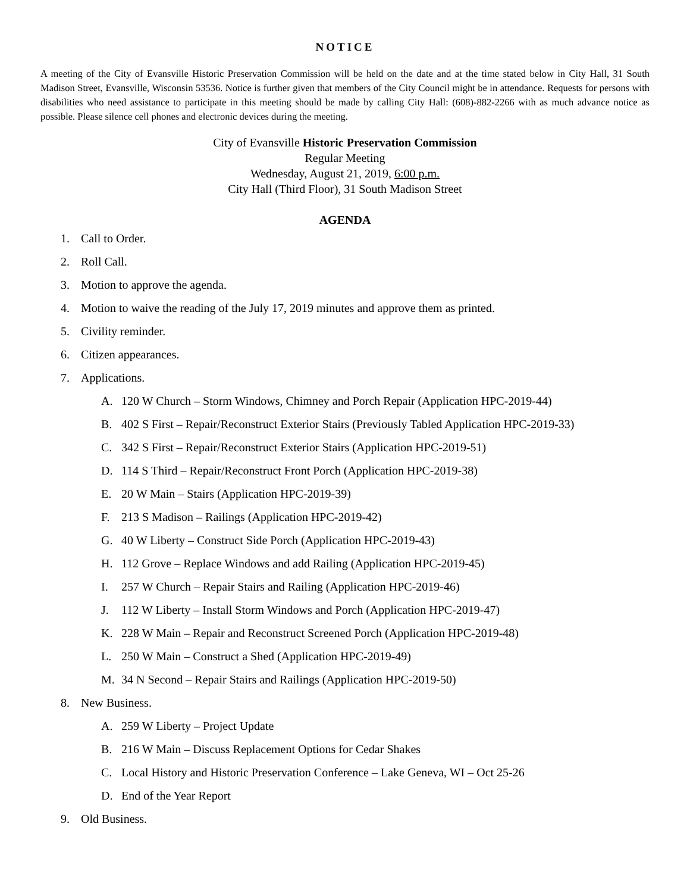NOTICE
A meeting of the City of Evansville Historic Preservation Commission will be held on the date and at the time stated below in City Hall, 31 South Madison Street, Evansville, Wisconsin 53536. Notice is further given that members of the City Council might be in attendance. Requests for persons with disabilities who need assistance to participate in this meeting should be made by calling City Hall: (608)-882-2266 with as much advance notice as possible. Please silence cell phones and electronic devices during the meeting.
City of Evansville Historic Preservation Commission
Regular Meeting
Wednesday, August 21, 2019, 6:00 p.m.
City Hall (Third Floor), 31 South Madison Street
AGENDA
1. Call to Order.
2. Roll Call.
3. Motion to approve the agenda.
4. Motion to waive the reading of the July 17, 2019 minutes and approve them as printed.
5. Civility reminder.
6. Citizen appearances.
7. Applications.
A. 120 W Church – Storm Windows, Chimney and Porch Repair (Application HPC-2019-44)
B. 402 S First – Repair/Reconstruct Exterior Stairs (Previously Tabled Application HPC-2019-33)
C. 342 S First – Repair/Reconstruct Exterior Stairs (Application HPC-2019-51)
D. 114 S Third – Repair/Reconstruct Front Porch (Application HPC-2019-38)
E. 20 W Main – Stairs (Application HPC-2019-39)
F. 213 S Madison – Railings (Application HPC-2019-42)
G. 40 W Liberty – Construct Side Porch (Application HPC-2019-43)
H. 112 Grove – Replace Windows and add Railing (Application HPC-2019-45)
I. 257 W Church – Repair Stairs and Railing (Application HPC-2019-46)
J. 112 W Liberty – Install Storm Windows and Porch (Application HPC-2019-47)
K. 228 W Main – Repair and Reconstruct Screened Porch (Application HPC-2019-48)
L. 250 W Main – Construct a Shed (Application HPC-2019-49)
M. 34 N Second – Repair Stairs and Railings (Application HPC-2019-50)
8. New Business.
A. 259 W Liberty – Project Update
B. 216 W Main – Discuss Replacement Options for Cedar Shakes
C. Local History and Historic Preservation Conference – Lake Geneva, WI – Oct 25-26
D. End of the Year Report
9. Old Business.